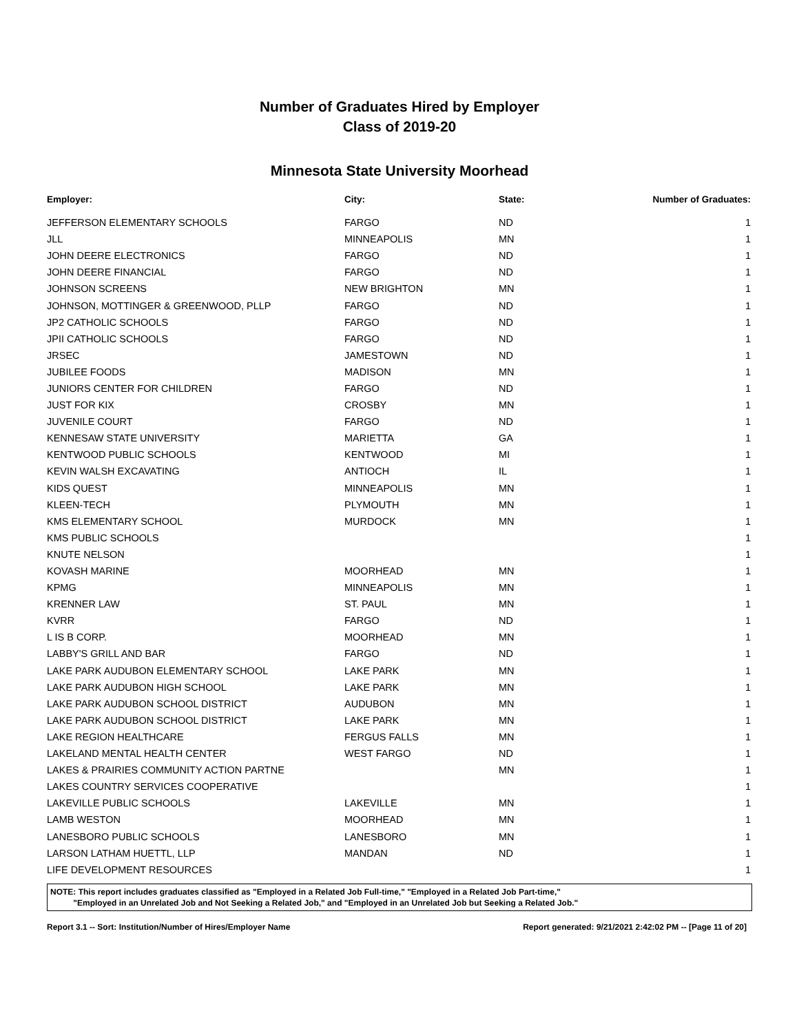Number of Graduates Hired by Employer
Class of 2019-20
Minnesota State University Moorhead
| Employer: | City: | State: | Number of Graduates: |
| --- | --- | --- | --- |
| JEFFERSON ELEMENTARY SCHOOLS | FARGO | ND | 1 |
| JLL | MINNEAPOLIS | MN | 1 |
| JOHN DEERE ELECTRONICS | FARGO | ND | 1 |
| JOHN DEERE FINANCIAL | FARGO | ND | 1 |
| JOHNSON SCREENS | NEW BRIGHTON | MN | 1 |
| JOHNSON, MOTTINGER & GREENWOOD, PLLP | FARGO | ND | 1 |
| JP2 CATHOLIC SCHOOLS | FARGO | ND | 1 |
| JPII CATHOLIC SCHOOLS | FARGO | ND | 1 |
| JRSEC | JAMESTOWN | ND | 1 |
| JUBILEE FOODS | MADISON | MN | 1 |
| JUNIORS CENTER FOR CHILDREN | FARGO | ND | 1 |
| JUST FOR KIX | CROSBY | MN | 1 |
| JUVENILE COURT | FARGO | ND | 1 |
| KENNESAW STATE UNIVERSITY | MARIETTA | GA | 1 |
| KENTWOOD PUBLIC SCHOOLS | KENTWOOD | MI | 1 |
| KEVIN WALSH EXCAVATING | ANTIOCH | IL | 1 |
| KIDS QUEST | MINNEAPOLIS | MN | 1 |
| KLEEN-TECH | PLYMOUTH | MN | 1 |
| KMS ELEMENTARY SCHOOL | MURDOCK | MN | 1 |
| KMS PUBLIC SCHOOLS | | | 1 |
| KNUTE NELSON | | | 1 |
| KOVASH MARINE | MOORHEAD | MN | 1 |
| KPMG | MINNEAPOLIS | MN | 1 |
| KRENNER LAW | ST. PAUL | MN | 1 |
| KVRR | FARGO | ND | 1 |
| L IS B CORP. | MOORHEAD | MN | 1 |
| LABBY'S GRILL AND BAR | FARGO | ND | 1 |
| LAKE PARK AUDUBON ELEMENTARY SCHOOL | LAKE PARK | MN | 1 |
| LAKE PARK AUDUBON HIGH SCHOOL | LAKE PARK | MN | 1 |
| LAKE PARK AUDUBON SCHOOL DISTRICT | AUDUBON | MN | 1 |
| LAKE PARK AUDUBON SCHOOL DISTRICT | LAKE PARK | MN | 1 |
| LAKE REGION HEALTHCARE | FERGUS FALLS | MN | 1 |
| LAKELAND MENTAL HEALTH CENTER | WEST FARGO | ND | 1 |
| LAKES & PRAIRIES COMMUNITY ACTION PARTNE | | MN | 1 |
| LAKES COUNTRY SERVICES COOPERATIVE | | | 1 |
| LAKEVILLE PUBLIC SCHOOLS | LAKEVILLE | MN | 1 |
| LAMB WESTON | MOORHEAD | MN | 1 |
| LANESBORO PUBLIC SCHOOLS | LANESBORO | MN | 1 |
| LARSON LATHAM HUETTL, LLP | MANDAN | ND | 1 |
| LIFE DEVELOPMENT RESOURCES | | | 1 |
NOTE: This report includes graduates classified as "Employed in a Related Job Full-time," "Employed in a Related Job Part-time,"
"Employed in an Unrelated Job and Not Seeking a Related Job," and "Employed in an Unrelated Job but Seeking a Related Job."
Report 3.1 -- Sort: Institution/Number of Hires/Employer Name Report generated: 9/21/2021 2:42:02 PM -- [Page 11 of 20]